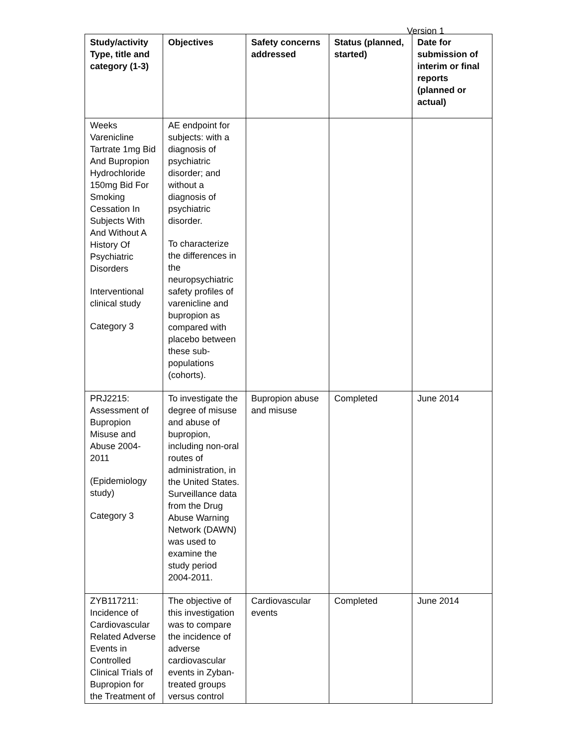Version 1
| Study/activity Type, title and category (1-3) | Objectives | Safety concerns addressed | Status (planned, started) | Date for submission of interim or final reports (planned or actual) |
| --- | --- | --- | --- | --- |
| Weeks Varenicline Tartrate 1mg Bid And Bupropion Hydrochloride 150mg Bid For Smoking Cessation In Subjects With And Without A History Of Psychiatric Disorders Interventional clinical study Category 3 | AE endpoint for subjects: with a diagnosis of psychiatric disorder; and without a diagnosis of psychiatric disorder. To characterize the differences in the neuropsychiatric safety profiles of varenicline and bupropion as compared with placebo between these sub-populations (cohorts). | | | |
| PRJ2215: Assessment of Bupropion Misuse and Abuse 2004-2011 (Epidemiology study) Category 3 | To investigate the degree of misuse and abuse of bupropion, including non-oral routes of administration, in the United States. Surveillance data from the Drug Abuse Warning Network (DAWN) was used to examine the study period 2004-2011. | Bupropion abuse and misuse | Completed | June 2014 |
| ZYB117211: Incidence of Cardiovascular Related Adverse Events in Controlled Clinical Trials of Bupropion for the Treatment of | The objective of this investigation was to compare the incidence of adverse cardiovascular events in Zyban-treated groups versus control | Cardiovascular events | Completed | June 2014 |